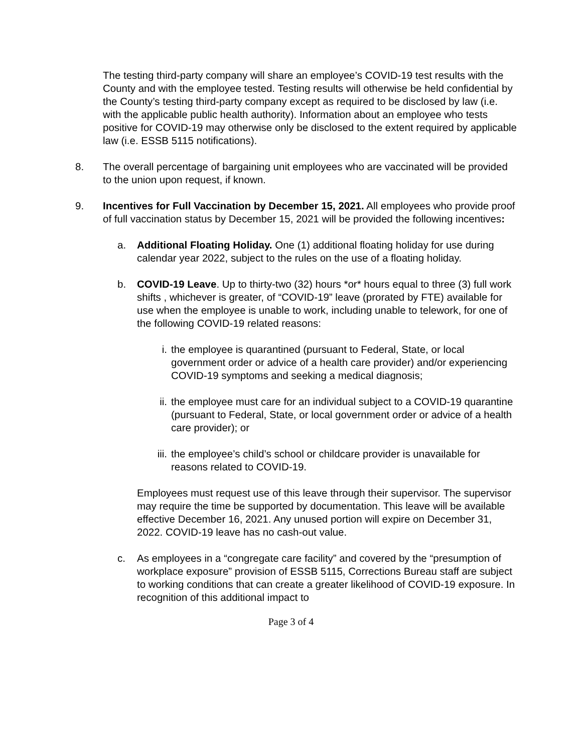The testing third-party company will share an employee’s COVID-19 test results with the County and with the employee tested. Testing results will otherwise be held confidential by the County’s testing third-party company except as required to be disclosed by law (i.e. with the applicable public health authority). Information about an employee who tests positive for COVID-19 may otherwise only be disclosed to the extent required by applicable law (i.e. ESSB 5115 notifications).
8. The overall percentage of bargaining unit employees who are vaccinated will be provided to the union upon request, if known.
9. Incentives for Full Vaccination by December 15, 2021. All employees who provide proof of full vaccination status by December 15, 2021 will be provided the following incentives:
a. Additional Floating Holiday. One (1) additional floating holiday for use during calendar year 2022, subject to the rules on the use of a floating holiday.
b. COVID-19 Leave. Up to thirty-two (32) hours *or* hours equal to three (3) full work shifts , whichever is greater, of “COVID-19” leave (prorated by FTE) available for use when the employee is unable to work, including unable to telework, for one of the following COVID-19 related reasons:
i. the employee is quarantined (pursuant to Federal, State, or local government order or advice of a health care provider) and/or experiencing COVID-19 symptoms and seeking a medical diagnosis;
ii. the employee must care for an individual subject to a COVID-19 quarantine (pursuant to Federal, State, or local government order or advice of a health care provider); or
iii.
the employee’s child’s school or childcare provider is unavailable for reasons related to COVID-19.
Employees must request use of this leave through their supervisor. The supervisor may require the time be supported by documentation. This leave will be available effective December 16, 2021. Any unused portion will expire on December 31, 2022. COVID-19 leave has no cash-out value.
c. As employees in a “congregate care facility” and covered by the “presumption of workplace exposure” provision of ESSB 5115, Corrections Bureau staff are subject to working conditions that can create a greater likelihood of COVID-19 exposure. In recognition of this additional impact to
Page 3 of 4